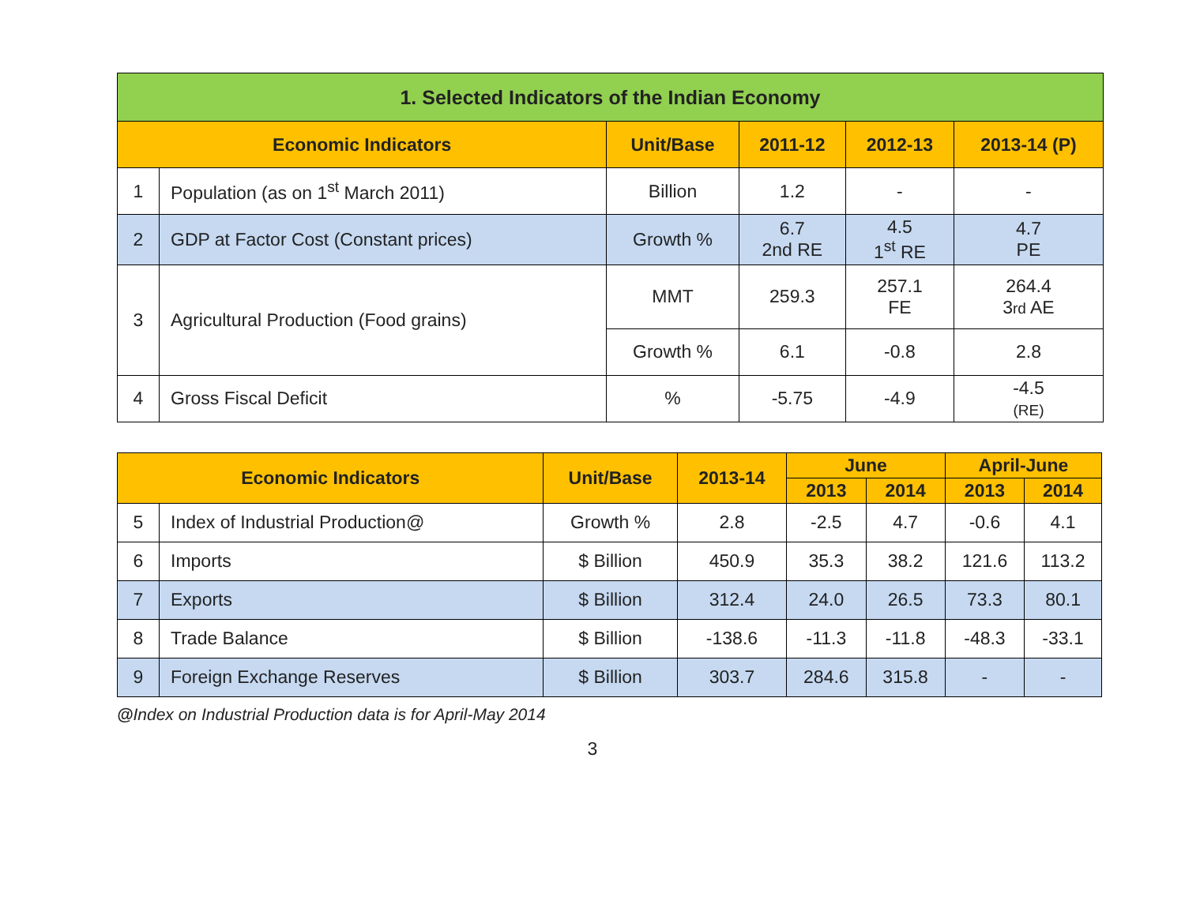| 1. Selected Indicators of the Indian Economy | | | | | |
| --- | --- | --- | --- | --- | --- |
| Economic Indicators | | Unit/Base | 2011-12 | 2012-13 | 2013-14 (P) |
| 1 | Population (as on 1<sup>st</sup> March 2011) | Billion | 1.2 | - | - |
| 2 | GDP at Factor Cost (Constant prices) | Growth % | 6.7 2nd RE | 4.5 1<sup>st</sup> RE | 4.7 PE |
| 3 | Agricultural Production (Food grains) | MMT | 259.3 | 257.1 FE | 264.4 3 rd AE |
| | | Growth % | 6.1 | -0.8 | 2.8 |
| 4 | Gross Fiscal Deficit | % | -5.75 | -4.9 | -4.5 (RE) |
| Economic Indicators | | Unit/Base | 2013-14 | June | | April-June | |
| --- | --- | --- | --- | --- | --- | --- | --- |
| | | | | 2013 | 2014 | 2013 | 2014 |
| 5 | Index of Industrial Production@ | Growth % | 2.8 | -2.5 | 4.7 | -0.6 | 4.1 |
| 6 | Imports | $ Billion | 450.9 | 35.3 | 38.2 | 121.6 | 113.2 |
| 7 | Exports | $ Billion | 312.4 | 24.0 | 26.5 | 73.3 | 80.1 |
| 8 | Trade Balance | $ Billion | -138.6 | -11.3 | -11.8 | -48.3 | -33.1 |
| 9 | Foreign Exchange Reserves | $ Billion | 303.7 | 284.6 | 315.8 | - | - |
@Index on Industrial Production data is for April-May 2014
3